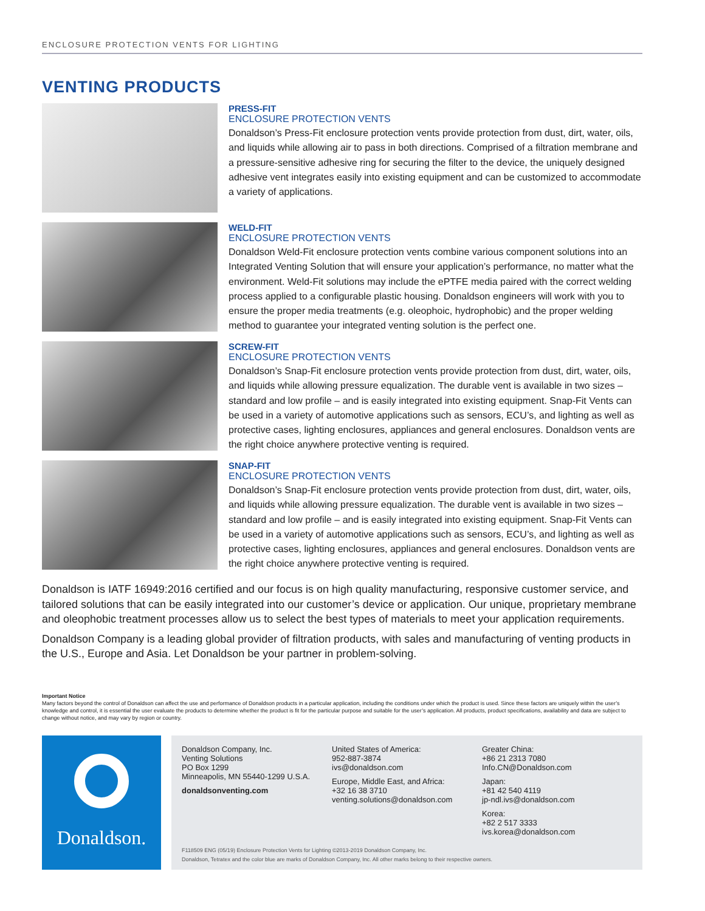ENCLOSURE PROTECTION VENTS FOR LIGHTING
VENTING PRODUCTS
PRESS-FIT
ENCLOSURE PROTECTION VENTS
Donaldson’s Press-Fit enclosure protection vents provide protection from dust, dirt, water, oils, and liquids while allowing air to pass in both directions. Comprised of a filtration membrane and a pressure-sensitive adhesive ring for securing the filter to the device, the uniquely designed adhesive vent integrates easily into existing equipment and can be customized to accommodate a variety of applications.
WELD-FIT
ENCLOSURE PROTECTION VENTS
Donaldson Weld-Fit enclosure protection vents combine various component solutions into an Integrated Venting Solution that will ensure your application’s performance, no matter what the environment. Weld-Fit solutions may include the ePTFE media paired with the correct welding process applied to a configurable plastic housing. Donaldson engineers will work with you to ensure the proper media treatments (e.g. oleophoic, hydrophobic) and the proper welding method to guarantee your integrated venting solution is the perfect one.
SCREW-FIT
ENCLOSURE PROTECTION VENTS
Donaldson’s Snap-Fit enclosure protection vents provide protection from dust, dirt, water, oils, and liquids while allowing pressure equalization. The durable vent is available in two sizes – standard and low profile – and is easily integrated into existing equipment. Snap-Fit Vents can be used in a variety of automotive applications such as sensors, ECU’s, and lighting as well as protective cases, lighting enclosures, appliances and general enclosures. Donaldson vents are the right choice anywhere protective venting is required.
SNAP-FIT
ENCLOSURE PROTECTION VENTS
Donaldson’s Snap-Fit enclosure protection vents provide protection from dust, dirt, water, oils, and liquids while allowing pressure equalization. The durable vent is available in two sizes – standard and low profile – and is easily integrated into existing equipment. Snap-Fit Vents can be used in a variety of automotive applications such as sensors, ECU’s, and lighting as well as protective cases, lighting enclosures, appliances and general enclosures. Donaldson vents are the right choice anywhere protective venting is required.
Donaldson is IATF 16949:2016 certified and our focus is on high quality manufacturing, responsive customer service, and tailored solutions that can be easily integrated into our customer’s device or application. Our unique, proprietary membrane and oleophobic treatment processes allow us to select the best types of materials to meet your application requirements.
Donaldson Company is a leading global provider of filtration products, with sales and manufacturing of venting products in the U.S., Europe and Asia. Let Donaldson be your partner in problem-solving.
Important Notice
Many factors beyond the control of Donaldson can affect the use and performance of Donaldson products in a particular application, including the conditions under which the product is used. Since these factors are uniquely within the user’s knowledge and control, it is essential the user evaluate the products to determine whether the product is fit for the particular purpose and suitable for the user’s application. All products, product specifications, availability and data are subject to change without notice, and may vary by region or country.
Donaldson.
Donaldson Company, Inc.
Venting Solutions
PO Box 1299
Minneapolis, MN 55440-1299 U.S.A.
donaldsonventing.com
United States of America:
952-887-3874
ivs@donaldson.com
Europe, Middle East, and Africa:
+32 16 38 3710
venting.solutions@donaldson.com
Greater China:
+86 21 2313 7080
Info.CN@Donaldson.com
Japan:
+81 42 540 4119
jp-ndl.ivs@donaldson.com
Korea:
+82 2 517 3333
ivs.korea@donaldson.com
F118509 ENG (05/19) Enclosure Protection Vents for Lighting ©2013-2019 Donaldson Company, Inc.
Donaldson, Tetratex and the color blue are marks of Donaldson Company, Inc. All other marks belong to their respective owners.